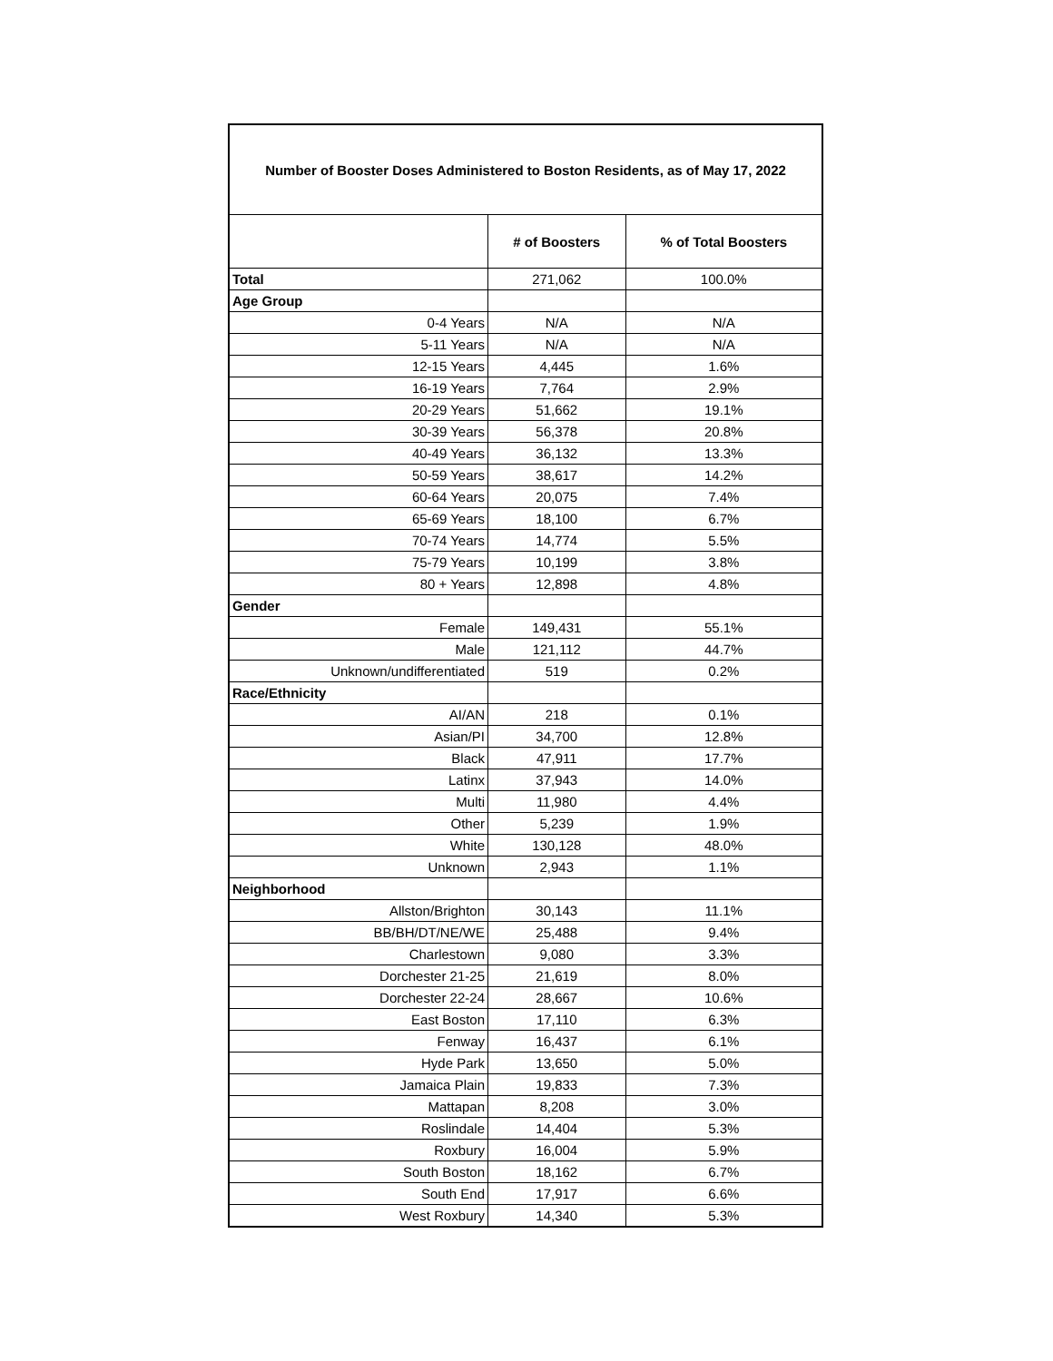| Number of Booster Doses Administered to Boston Residents, as of May 17, 2022 | | |
| --- | --- | --- |
| | # of Boosters | % of Total Boosters |
| Total | 271,062 | 100.0% |
| Age Group | | |
| 0-4 Years | N/A | N/A |
| 5-11 Years | N/A | N/A |
| 12-15 Years | 4,445 | 1.6% |
| 16-19 Years | 7,764 | 2.9% |
| 20-29 Years | 51,662 | 19.1% |
| 30-39 Years | 56,378 | 20.8% |
| 40-49 Years | 36,132 | 13.3% |
| 50-59 Years | 38,617 | 14.2% |
| 60-64 Years | 20,075 | 7.4% |
| 65-69 Years | 18,100 | 6.7% |
| 70-74 Years | 14,774 | 5.5% |
| 75-79 Years | 10,199 | 3.8% |
| 80 + Years | 12,898 | 4.8% |
| Gender | | |
| Female | 149,431 | 55.1% |
| Male | 121,112 | 44.7% |
| Unknown/undifferentiated | 519 | 0.2% |
| Race/Ethnicity | | |
| AI/AN | 218 | 0.1% |
| Asian/PI | 34,700 | 12.8% |
| Black | 47,911 | 17.7% |
| Latinx | 37,943 | 14.0% |
| Multi | 11,980 | 4.4% |
| Other | 5,239 | 1.9% |
| White | 130,128 | 48.0% |
| Unknown | 2,943 | 1.1% |
| Neighborhood | | |
| Allston/Brighton | 30,143 | 11.1% |
| BB/BH/DT/NE/WE | 25,488 | 9.4% |
| Charlestown | 9,080 | 3.3% |
| Dorchester 21-25 | 21,619 | 8.0% |
| Dorchester 22-24 | 28,667 | 10.6% |
| East Boston | 17,110 | 6.3% |
| Fenway | 16,437 | 6.1% |
| Hyde Park | 13,650 | 5.0% |
| Jamaica Plain | 19,833 | 7.3% |
| Mattapan | 8,208 | 3.0% |
| Roslindale | 14,404 | 5.3% |
| Roxbury | 16,004 | 5.9% |
| South Boston | 18,162 | 6.7% |
| South End | 17,917 | 6.6% |
| West Roxbury | 14,340 | 5.3% |